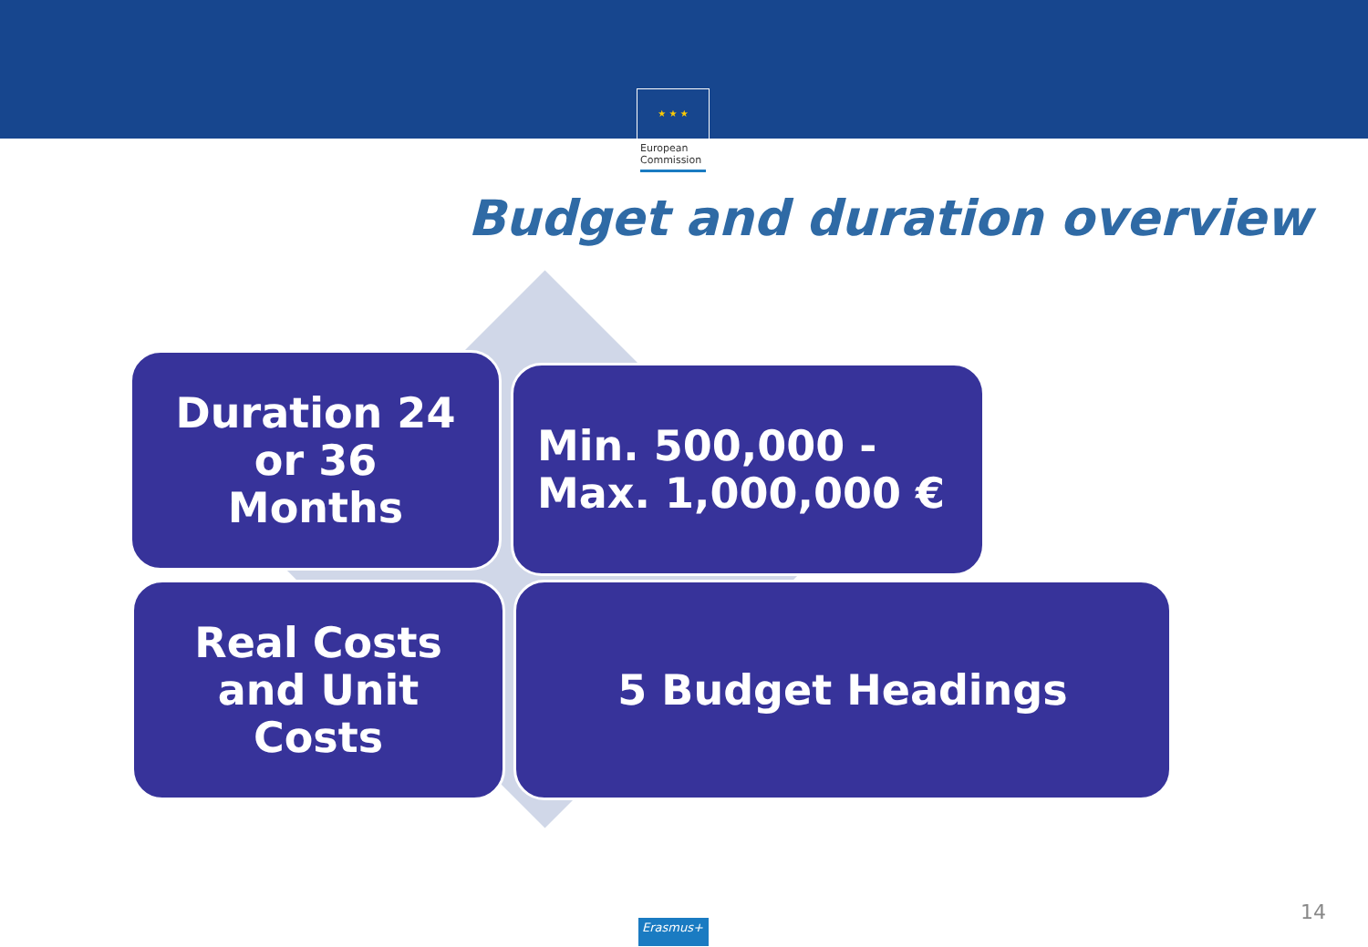★ ★ ★
European
Commission
Budget and duration overview
Duration 24
or 36
Months
Min. 500,000 -
Max. 1,000,000 €
Real Costs
and Unit
Costs
5 Budget Headings
14
Erasmus+